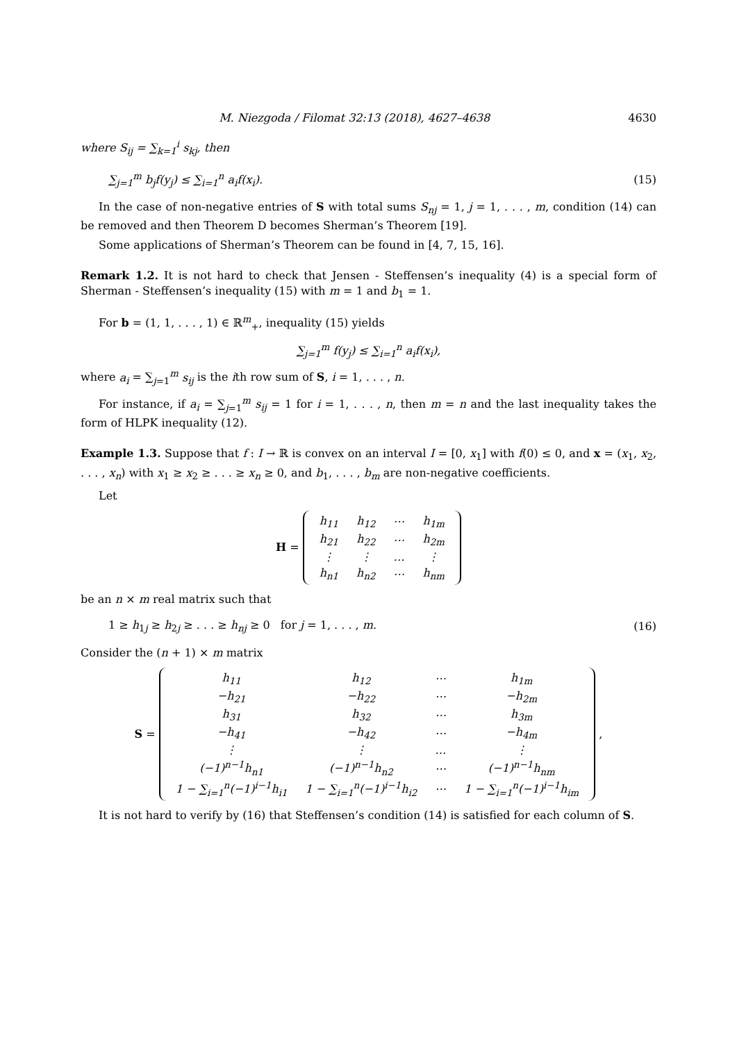M. Niezgoda / Filomat 32:13 (2018), 4627–4638 4630
where S<sub>ij</sub> = ∑<sub>k=1</sub><sup>i</sup> s<sub>kj</sub>, then
∑<sub>j=1</sub><sup>m</sup> b<sub>j</sub>f(y<sub>j</sub>) ≤ ∑<sub>i=1</sub><sup>n</sup> a<sub>i</sub>f(x<sub>i</sub>). (15)
In the case of non-negative entries of S with total sums S<sub>nj</sub> = 1, j = 1, . . . , m, condition (14) can be removed and then Theorem D becomes Sherman’s Theorem [19].
Some applications of Sherman’s Theorem can be found in [4, 7, 15, 16].
Remark 1.2. It is not hard to check that Jensen - Steffensen’s inequality (4) is a special form of Sherman - Steffensen’s inequality (15) with m = 1 and b<sub>1</sub> = 1.
For b = (1, 1, . . . , 1) ∈ ℝ<sup>m</sup><sub>+</sub>, inequality (15) yields
∑<sub>j=1</sub><sup>m</sup> f(y<sub>j</sub>) ≤ ∑<sub>i=1</sub><sup>n</sup> a<sub>i</sub>f(x<sub>i</sub>),
where a<sub>i</sub> = ∑<sub>j=1</sub><sup>m</sup> s<sub>ij</sub> is the ith row sum of S, i = 1, . . . , n.
For instance, if a<sub>i</sub> = ∑<sub>j=1</sub><sup>m</sup> s<sub>ij</sub> = 1 for i = 1, . . . , n, then m = n and the last inequality takes the form of HLPK inequality (12).
Example 1.3. Suppose that f : I → ℝ is convex on an interval I = [0, x<sub>1</sub>] with f(0) ≤ 0, and x = (x<sub>1</sub>, x<sub>2</sub>, . . . , x<sub>n</sub>) with x<sub>1</sub> ≥ x<sub>2</sub> ≥ . . . ≥ x<sub>n</sub> ≥ 0, and b<sub>1</sub>, . . . , b<sub>m</sub> are non-negative coefficients.
Let
H =
| h<sub>11</sub> | h<sub>12</sub> | ⋯ | h<sub>1m</sub> |
| h<sub>21</sub> | h<sub>22</sub> | ⋯ | h<sub>2m</sub> |
| ⋮ | ⋮ | … | ⋮ |
| h<sub>n1</sub> | h<sub>n2</sub> | ⋯ | h<sub>nm</sub> |
be an n × m real matrix such that
1 ≥ h<sub>1j</sub> ≥ h<sub>2j</sub> ≥ . . . ≥ h<sub>nj</sub> ≥ 0 for j = 1, . . . , m. (16)
Consider the (n + 1) × m matrix
S =
| h<sub>11</sub> | h<sub>12</sub> | ⋯ | h<sub>1m</sub> |
| −h<sub>21</sub> | −h<sub>22</sub> | ⋯ | −h<sub>2m</sub> |
| h<sub>31</sub> | h<sub>32</sub> | ⋯ | h<sub>3m</sub> |
| −h<sub>41</sub> | −h<sub>42</sub> | ⋯ | −h<sub>4m</sub> |
| ⋮ | ⋮ | … | ⋮ |
| (−1)<sup>n−1</sup>h<sub>n1</sub> | (−1)<sup>n−1</sup>h<sub>n2</sub> | ⋯ | (−1)<sup>n−1</sup>h<sub>nm</sub> |
| 1 − ∑<sub>i=1</sub><sup>n</sup>(−1)<sup>i−1</sup>h<sub>i1</sub> | 1 − ∑<sub>i=1</sub><sup>n</sup>(−1)<sup>i−1</sup>h<sub>i2</sub> | ⋯ | 1 − ∑<sub>i=1</sub><sup>n</sup>(−1)<sup>i−1</sup>h<sub>im</sub> |
,
It is not hard to verify by (16) that Steffensen’s condition (14) is satisfied for each column of S.